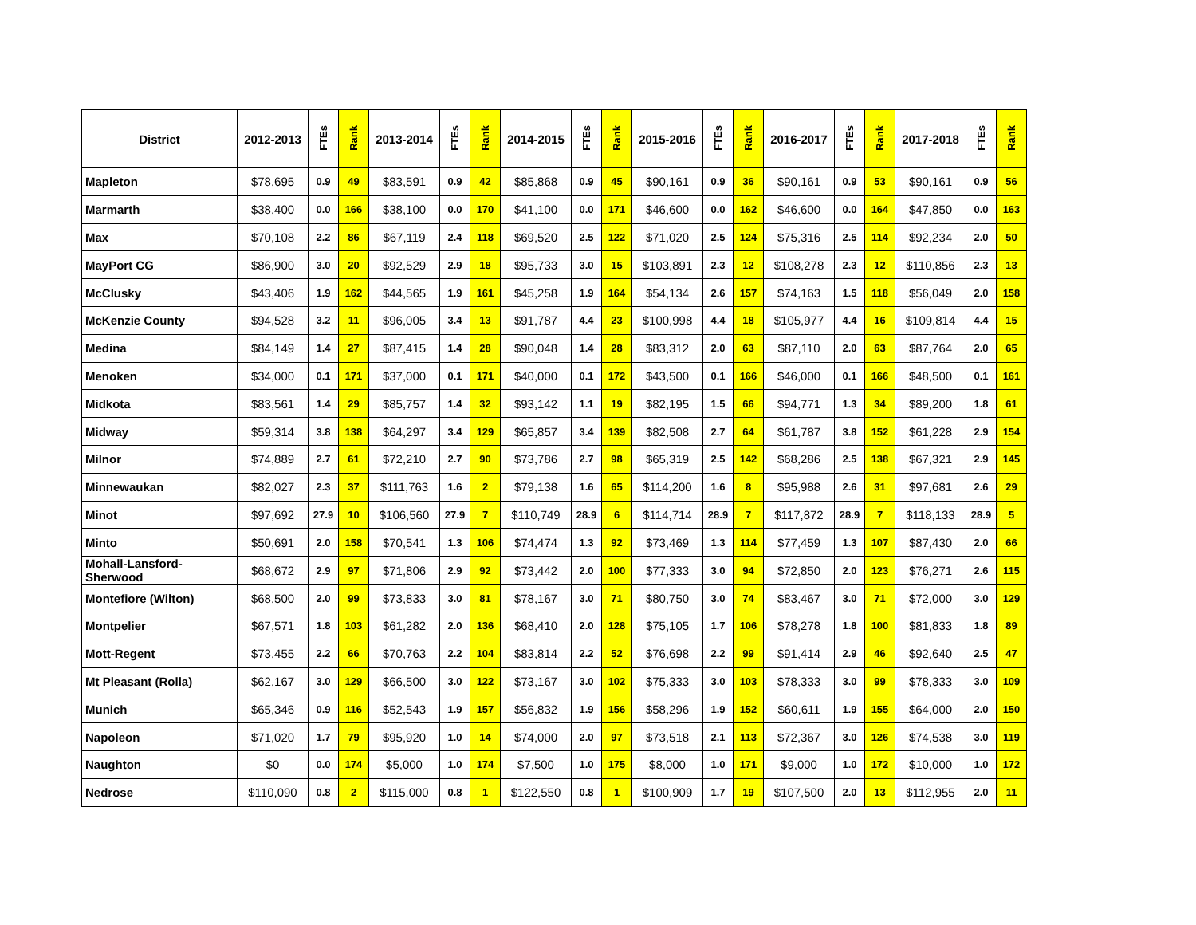| District | 2012-2013 | FTEs | Rank | 2013-2014 | FTEs | Rank | 2014-2015 | FTEs | Rank | 2015-2016 | FTEs | Rank | 2016-2017 | FTEs | Rank | 2017-2018 | FTEs | Rank |
| --- | --- | --- | --- | --- | --- | --- | --- | --- | --- | --- | --- | --- | --- | --- | --- | --- | --- | --- |
| Mapleton | $78,695 | 0.9 | 49 | $83,591 | 0.9 | 42 | $85,868 | 0.9 | 45 | $90,161 | 0.9 | 36 | $90,161 | 0.9 | 53 | $90,161 | 0.9 | 56 |
| Marmarth | $38,400 | 0.0 | 166 | $38,100 | 0.0 | 170 | $41,100 | 0.0 | 171 | $46,600 | 0.0 | 162 | $46,600 | 0.0 | 164 | $47,850 | 0.0 | 163 |
| Max | $70,108 | 2.2 | 86 | $67,119 | 2.4 | 118 | $69,520 | 2.5 | 122 | $71,020 | 2.5 | 124 | $75,316 | 2.5 | 114 | $92,234 | 2.0 | 50 |
| MayPort CG | $86,900 | 3.0 | 20 | $92,529 | 2.9 | 18 | $95,733 | 3.0 | 15 | $103,891 | 2.3 | 12 | $108,278 | 2.3 | 12 | $110,856 | 2.3 | 13 |
| McClusky | $43,406 | 1.9 | 162 | $44,565 | 1.9 | 161 | $45,258 | 1.9 | 164 | $54,134 | 2.6 | 157 | $74,163 | 1.5 | 118 | $56,049 | 2.0 | 158 |
| McKenzie County | $94,528 | 3.2 | 11 | $96,005 | 3.4 | 13 | $91,787 | 4.4 | 23 | $100,998 | 4.4 | 18 | $105,977 | 4.4 | 16 | $109,814 | 4.4 | 15 |
| Medina | $84,149 | 1.4 | 27 | $87,415 | 1.4 | 28 | $90,048 | 1.4 | 28 | $83,312 | 2.0 | 63 | $87,110 | 2.0 | 63 | $87,764 | 2.0 | 65 |
| Menoken | $34,000 | 0.1 | 171 | $37,000 | 0.1 | 171 | $40,000 | 0.1 | 172 | $43,500 | 0.1 | 166 | $46,000 | 0.1 | 166 | $48,500 | 0.1 | 161 |
| Midkota | $83,561 | 1.4 | 29 | $85,757 | 1.4 | 32 | $93,142 | 1.1 | 19 | $82,195 | 1.5 | 66 | $94,771 | 1.3 | 34 | $89,200 | 1.8 | 61 |
| Midway | $59,314 | 3.8 | 138 | $64,297 | 3.4 | 129 | $65,857 | 3.4 | 139 | $82,508 | 2.7 | 64 | $61,787 | 3.8 | 152 | $61,228 | 2.9 | 154 |
| Milnor | $74,889 | 2.7 | 61 | $72,210 | 2.7 | 90 | $73,786 | 2.7 | 98 | $65,319 | 2.5 | 142 | $68,286 | 2.5 | 138 | $67,321 | 2.9 | 145 |
| Minnewaukan | $82,027 | 2.3 | 37 | $111,763 | 1.6 | 2 | $79,138 | 1.6 | 65 | $114,200 | 1.6 | 8 | $95,988 | 2.6 | 31 | $97,681 | 2.6 | 29 |
| Minot | $97,692 | 27.9 | 10 | $106,560 | 27.9 | 7 | $110,749 | 28.9 | 6 | $114,714 | 28.9 | 7 | $117,872 | 28.9 | 7 | $118,133 | 28.9 | 5 |
| Minto | $50,691 | 2.0 | 158 | $70,541 | 1.3 | 106 | $74,474 | 1.3 | 92 | $73,469 | 1.3 | 114 | $77,459 | 1.3 | 107 | $87,430 | 2.0 | 66 |
| Mohall-Lansford-Sherwood | $68,672 | 2.9 | 97 | $71,806 | 2.9 | 92 | $73,442 | 2.0 | 100 | $77,333 | 3.0 | 94 | $72,850 | 2.0 | 123 | $76,271 | 2.6 | 115 |
| Montefiore (Wilton) | $68,500 | 2.0 | 99 | $73,833 | 3.0 | 81 | $78,167 | 3.0 | 71 | $80,750 | 3.0 | 74 | $83,467 | 3.0 | 71 | $72,000 | 3.0 | 129 |
| Montpelier | $67,571 | 1.8 | 103 | $61,282 | 2.0 | 136 | $68,410 | 2.0 | 128 | $75,105 | 1.7 | 106 | $78,278 | 1.8 | 100 | $81,833 | 1.8 | 89 |
| Mott-Regent | $73,455 | 2.2 | 66 | $70,763 | 2.2 | 104 | $83,814 | 2.2 | 52 | $76,698 | 2.2 | 99 | $91,414 | 2.9 | 46 | $92,640 | 2.5 | 47 |
| Mt Pleasant (Rolla) | $62,167 | 3.0 | 129 | $66,500 | 3.0 | 122 | $73,167 | 3.0 | 102 | $75,333 | 3.0 | 103 | $78,333 | 3.0 | 99 | $78,333 | 3.0 | 109 |
| Munich | $65,346 | 0.9 | 116 | $52,543 | 1.9 | 157 | $56,832 | 1.9 | 156 | $58,296 | 1.9 | 152 | $60,611 | 1.9 | 155 | $64,000 | 2.0 | 150 |
| Napoleon | $71,020 | 1.7 | 79 | $95,920 | 1.0 | 14 | $74,000 | 2.0 | 97 | $73,518 | 2.1 | 113 | $72,367 | 3.0 | 126 | $74,538 | 3.0 | 119 |
| Naughton | $0 | 0.0 | 174 | $5,000 | 1.0 | 174 | $7,500 | 1.0 | 175 | $8,000 | 1.0 | 171 | $9,000 | 1.0 | 172 | $10,000 | 1.0 | 172 |
| Nedrose | $110,090 | 0.8 | 2 | $115,000 | 0.8 | 1 | $122,550 | 0.8 | 1 | $100,909 | 1.7 | 19 | $107,500 | 2.0 | 13 | $112,955 | 2.0 | 11 |